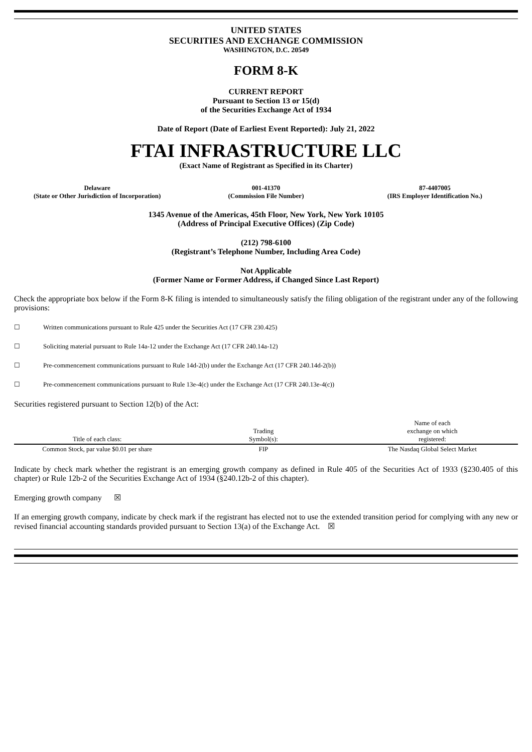UNITED STATES
SECURITIES AND EXCHANGE COMMISSION
WASHINGTON, D.C. 20549
FORM 8-K
CURRENT REPORT
Pursuant to Section 13 or 15(d)
of the Securities Exchange Act of 1934
Date of Report (Date of Earliest Event Reported): July 21, 2022
FTAI INFRASTRUCTURE LLC
(Exact Name of Registrant as Specified in its Charter)
Delaware
(State or Other Jurisdiction of Incorporation)
001-41370
(Commission File Number)
87-4407005
(IRS Employer Identification No.)
1345 Avenue of the Americas, 45th Floor, New York, New York 10105
(Address of Principal Executive Offices) (Zip Code)
(212) 798-6100
(Registrant’s Telephone Number, Including Area Code)
Not Applicable
(Former Name or Former Address, if Changed Since Last Report)
Check the appropriate box below if the Form 8-K filing is intended to simultaneously satisfy the filing obligation of the registrant under any of the following provisions:
☐ Written communications pursuant to Rule 425 under the Securities Act (17 CFR 230.425)
☐ Soliciting material pursuant to Rule 14a-12 under the Exchange Act (17 CFR 240.14a-12)
☐ Pre-commencement communications pursuant to Rule 14d-2(b) under the Exchange Act (17 CFR 240.14d-2(b))
☐ Pre-commencement communications pursuant to Rule 13e-4(c) under the Exchange Act (17 CFR 240.13e-4(c))
Securities registered pursuant to Section 12(b) of the Act:
| Title of each class: | Trading Symbol(s): | Name of each exchange on which registered: |
| --- | --- | --- |
| Common Stock, par value $0.01 per share | FIP | The Nasdaq Global Select Market |
Indicate by check mark whether the registrant is an emerging growth company as defined in Rule 405 of the Securities Act of 1933 (§230.405 of this chapter) or Rule 12b-2 of the Securities Exchange Act of 1934 (§240.12b-2 of this chapter).
Emerging growth company ☒
If an emerging growth company, indicate by check mark if the registrant has elected not to use the extended transition period for complying with any new or revised financial accounting standards provided pursuant to Section 13(a) of the Exchange Act. ☒